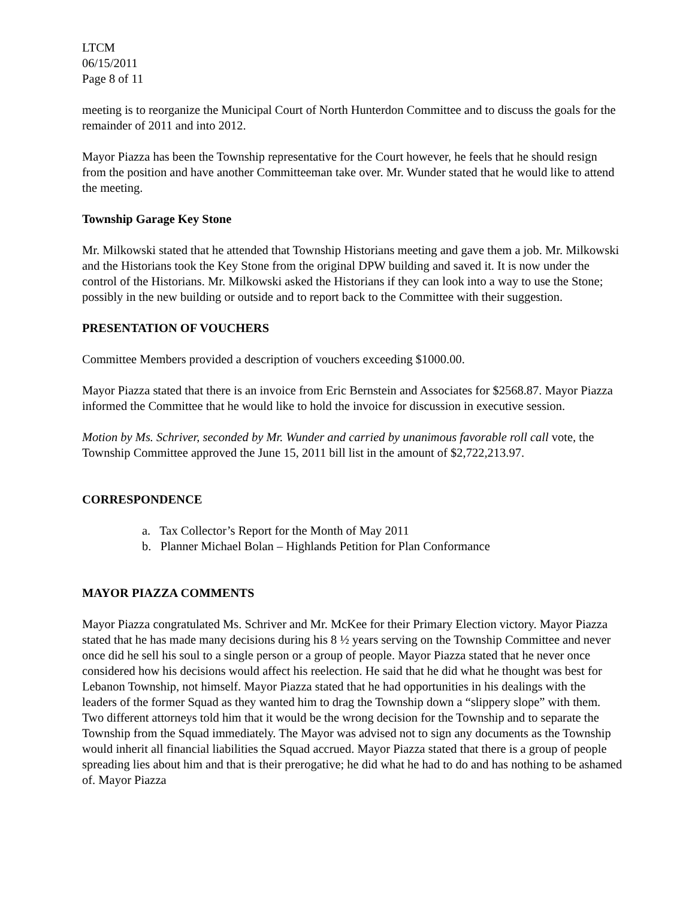LTCM
06/15/2011
Page 8 of 11
meeting is to reorganize the Municipal Court of North Hunterdon Committee and to discuss the goals for the remainder of 2011 and into 2012.
Mayor Piazza has been the Township representative for the Court however, he feels that he should resign from the position and have another Committeeman take over. Mr. Wunder stated that he would like to attend the meeting.
Township Garage Key Stone
Mr. Milkowski stated that he attended that Township Historians meeting and gave them a job. Mr. Milkowski and the Historians took the Key Stone from the original DPW building and saved it. It is now under the control of the Historians. Mr. Milkowski asked the Historians if they can look into a way to use the Stone; possibly in the new building or outside and to report back to the Committee with their suggestion.
PRESENTATION OF VOUCHERS
Committee Members provided a description of vouchers exceeding $1000.00.
Mayor Piazza stated that there is an invoice from Eric Bernstein and Associates for $2568.87. Mayor Piazza informed the Committee that he would like to hold the invoice for discussion in executive session.
Motion by Ms. Schriver, seconded by Mr. Wunder and carried by unanimous favorable roll call vote, the Township Committee approved the June 15, 2011 bill list in the amount of $2,722,213.97.
CORRESPONDENCE
a. Tax Collector’s Report for the Month of May 2011
b. Planner Michael Bolan – Highlands Petition for Plan Conformance
MAYOR PIAZZA COMMENTS
Mayor Piazza congratulated Ms. Schriver and Mr. McKee for their Primary Election victory. Mayor Piazza stated that he has made many decisions during his 8 ½ years serving on the Township Committee and never once did he sell his soul to a single person or a group of people. Mayor Piazza stated that he never once considered how his decisions would affect his reelection. He said that he did what he thought was best for Lebanon Township, not himself. Mayor Piazza stated that he had opportunities in his dealings with the leaders of the former Squad as they wanted him to drag the Township down a “slippery slope” with them. Two different attorneys told him that it would be the wrong decision for the Township and to separate the Township from the Squad immediately. The Mayor was advised not to sign any documents as the Township would inherit all financial liabilities the Squad accrued. Mayor Piazza stated that there is a group of people spreading lies about him and that is their prerogative; he did what he had to do and has nothing to be ashamed of. Mayor Piazza